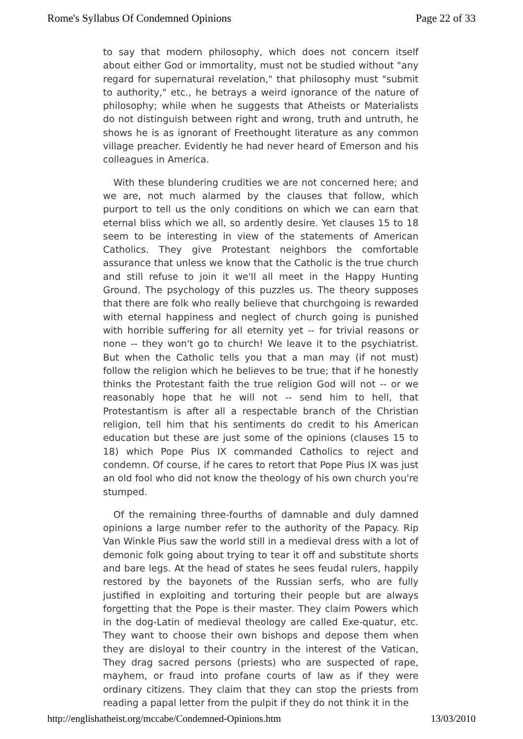Rome's Syllabus Of Condemned Opinions Page 22 of 33
to say that modern philosophy, which does not concern itself about either God or immortality, must not be studied without "any regard for supernatural revelation," that philosophy must "submit to authority," etc., he betrays a weird ignorance of the nature of philosophy; while when he suggests that Atheists or Materialists do not distinguish between right and wrong, truth and untruth, he shows he is as ignorant of Freethought literature as any common village preacher. Evidently he had never heard of Emerson and his colleagues in America.
With these blundering crudities we are not concerned here; and we are, not much alarmed by the clauses that follow, which purport to tell us the only conditions on which we can earn that eternal bliss which we all, so ardently desire. Yet clauses 15 to 18 seem to be interesting in view of the statements of American Catholics. They give Protestant neighbors the comfortable assurance that unless we know that the Catholic is the true church and still refuse to join it we'll all meet in the Happy Hunting Ground. The psychology of this puzzles us. The theory supposes that there are folk who really believe that churchgoing is rewarded with eternal happiness and neglect of church going is punished with horrible suffering for all eternity yet -- for trivial reasons or none -- they won't go to church! We leave it to the psychiatrist. But when the Catholic tells you that a man may (if not must) follow the religion which he believes to be true; that if he honestly thinks the Protestant faith the true religion God will not -- or we reasonably hope that he will not -- send him to hell, that Protestantism is after all a respectable branch of the Christian religion, tell him that his sentiments do credit to his American education but these are just some of the opinions (clauses 15 to 18) which Pope Pius IX commanded Catholics to reject and condemn. Of course, if he cares to retort that Pope Pius IX was just an old fool who did not know the theology of his own church you're stumped.
Of the remaining three-fourths of damnable and duly damned opinions a large number refer to the authority of the Papacy. Rip Van Winkle Pius saw the world still in a medieval dress with a lot of demonic folk going about trying to tear it off and substitute shorts and bare legs. At the head of states he sees feudal rulers, happily restored by the bayonets of the Russian serfs, who are fully justified in exploiting and torturing their people but are always forgetting that the Pope is their master. They claim Powers which in the dog-Latin of medieval theology are called Exe-quatur, etc. They want to choose their own bishops and depose them when they are disloyal to their country in the interest of the Vatican, They drag sacred persons (priests) who are suspected of rape, mayhem, or fraud into profane courts of law as if they were ordinary citizens. They claim that they can stop the priests from reading a papal letter from the pulpit if they do not think it in the
http://englishatheist.org/mccabe/Condemned-Opinions.htm 13/03/2010